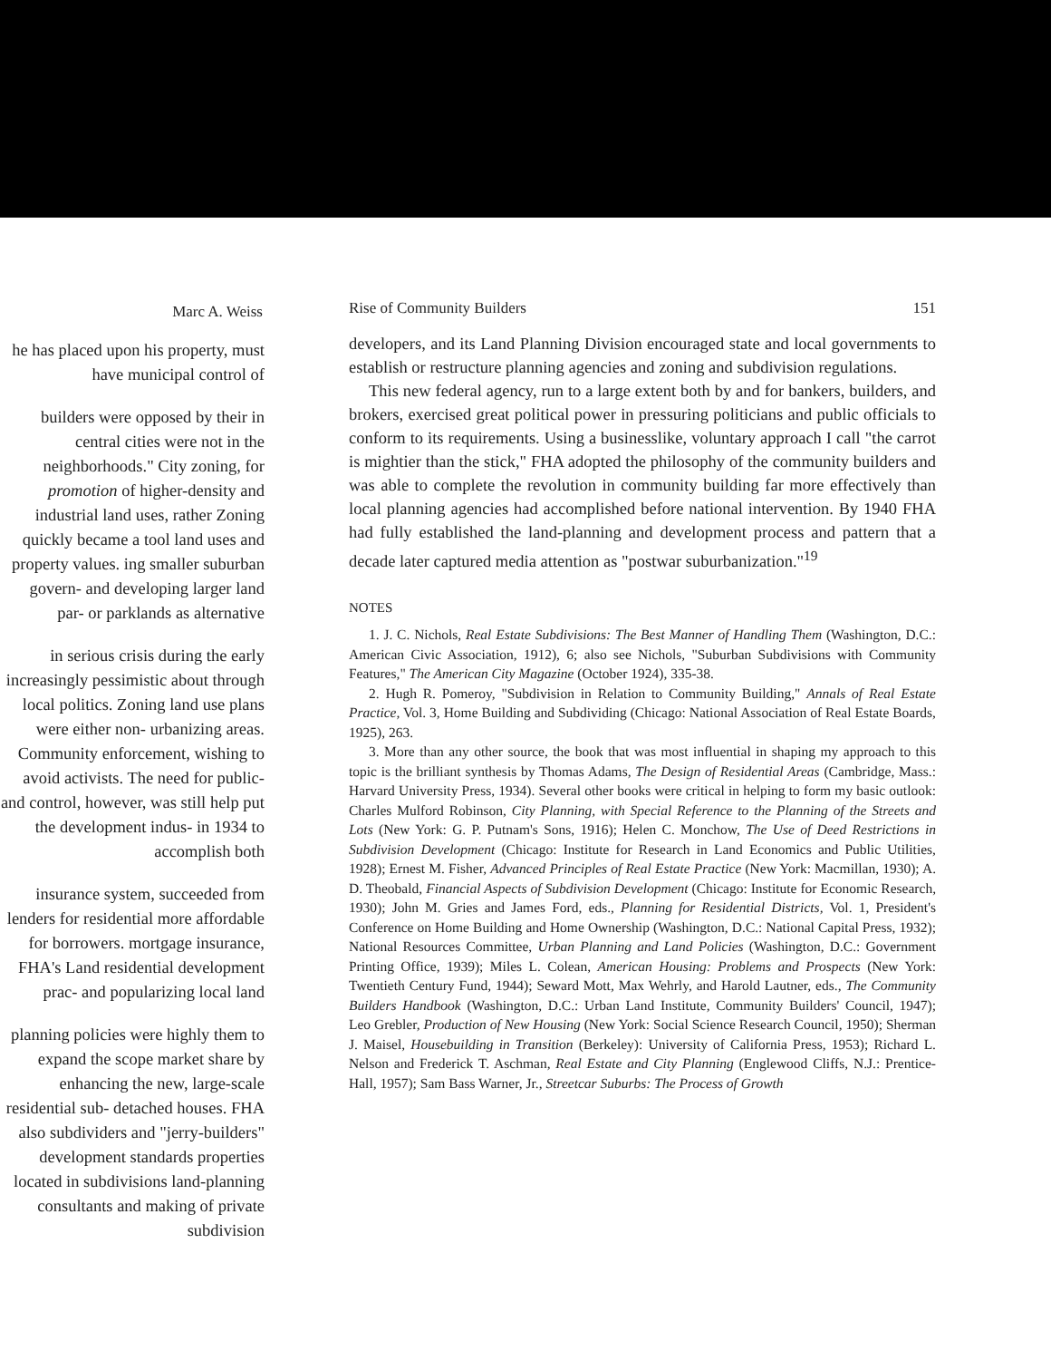Marc A. Weiss
he has placed upon his property, must have municipal control of
builders were opposed by their in central cities were not in the neighborhoods." City zoning, for promotion of higher-density and industrial land uses, rather Zoning quickly became a tool land uses and property values. ing smaller suburban govern- and developing larger land par- or parklands as alternative
in serious crisis during the early increasingly pessimistic about through local politics. Zoning land use plans were either non- urbanizing areas. Community enforcement, wishing to avoid activists. The need for public- and control, however, was still help put the development indus- in 1934 to accomplish both
insurance system, succeeded from lenders for residential more affordable for borrowers. mortgage insurance, FHA's Land residential development prac- and popularizing local land
planning policies were highly them to expand the scope market share by enhancing the new, large-scale residential sub- detached houses. FHA also subdividers and "jerry-builders" development standards properties located in subdivisions land-planning consultants and making of private subdivision
Rise of Community Builders 151
developers, and its Land Planning Division encouraged state and local governments to establish or restructure planning agencies and zoning and subdivision regulations.
This new federal agency, run to a large extent both by and for bankers, builders, and brokers, exercised great political power in pressuring politicians and public officials to conform to its requirements. Using a businesslike, voluntary approach I call "the carrot is mightier than the stick," FHA adopted the philosophy of the community builders and was able to complete the revolution in community building far more effectively than local planning agencies had accomplished before national intervention. By 1940 FHA had fully established the land-planning and development process and pattern that a decade later captured media attention as "postwar suburbanization."<sup>19</sup>
NOTES
1. J. C. Nichols, Real Estate Subdivisions: The Best Manner of Handling Them (Washington, D.C.: American Civic Association, 1912), 6; also see Nichols, "Suburban Subdivisions with Community Features," The American City Magazine (October 1924), 335-38.
2. Hugh R. Pomeroy, "Subdivision in Relation to Community Building," Annals of Real Estate Practice, Vol. 3, Home Building and Subdividing (Chicago: National Association of Real Estate Boards, 1925), 263.
3. More than any other source, the book that was most influential in shaping my approach to this topic is the brilliant synthesis by Thomas Adams, The Design of Residential Areas (Cambridge, Mass.: Harvard University Press, 1934). Several other books were critical in helping to form my basic outlook: Charles Mulford Robinson, City Planning, with Special Reference to the Planning of the Streets and Lots (New York: G. P. Putnam's Sons, 1916); Helen C. Monchow, The Use of Deed Restrictions in Subdivision Development (Chicago: Institute for Research in Land Economics and Public Utilities, 1928); Ernest M. Fisher, Advanced Principles of Real Estate Practice (New York: Macmillan, 1930); A. D. Theobald, Financial Aspects of Subdivision Development (Chicago: Institute for Economic Research, 1930); John M. Gries and James Ford, eds., Planning for Residential Districts, Vol. 1, President's Conference on Home Building and Home Ownership (Washington, D.C.: National Capital Press, 1932); National Resources Committee, Urban Planning and Land Policies (Washington, D.C.: Government Printing Office, 1939); Miles L. Colean, American Housing: Problems and Prospects (New York: Twentieth Century Fund, 1944); Seward Mott, Max Wehrly, and Harold Lautner, eds., The Community Builders Handbook (Washington, D.C.: Urban Land Institute, Community Builders' Council, 1947); Leo Grebler, Production of New Housing (New York: Social Science Research Council, 1950); Sherman J. Maisel, Housebuilding in Transition (Berkeley): University of California Press, 1953); Richard L. Nelson and Frederick T. Aschman, Real Estate and City Planning (Englewood Cliffs, N.J.: Prentice-Hall, 1957); Sam Bass Warner, Jr., Streetcar Suburbs: The Process of Growth